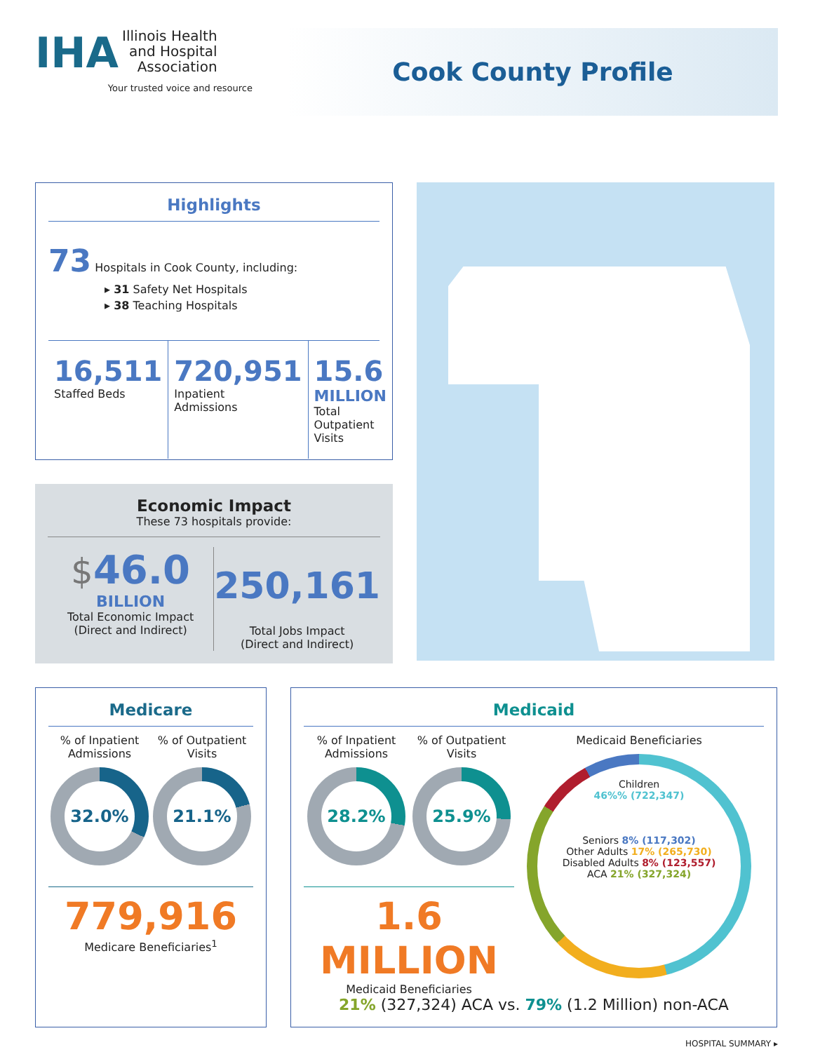IHA Illinois Health
and Hospital
Association
Your trusted voice and resource
Cook County Profile
Highlights
73 Hospitals in Cook County, including:
▸ 31 Safety Net Hospitals
▸ 38 Teaching Hospitals
16,511
Staffed Beds
720,951
Inpatient
Admissions
15.6
MILLION
Total
Outpatient
Visits
Economic Impact
These 73 hospitals provide:
$46.0
BILLION
Total Economic Impact
(Direct and Indirect)
250,161
Total Jobs Impact
(Direct and Indirect)
Medicare
% of Inpatient
Admissions
32.0%
% of Outpatient
Visits
21.1%
779,916
Medicare Beneficiaries<sup>1</sup>
Medicaid
% of Inpatient
Admissions
28.2%
% of Outpatient
Visits
25.9%
1.6 MILLION
Medicaid Beneficiaries
Medicaid Beneficiaries
Children
46%% (722,347)
Seniors 8% (117,302)
Other Adults 17% (265,730)
Disabled Adults 8% (123,557)
ACA 21% (327,324)
21% (327,324) ACA vs. 79% (1.2 Million) non-ACA
HOSPITAL SUMMARY ▸